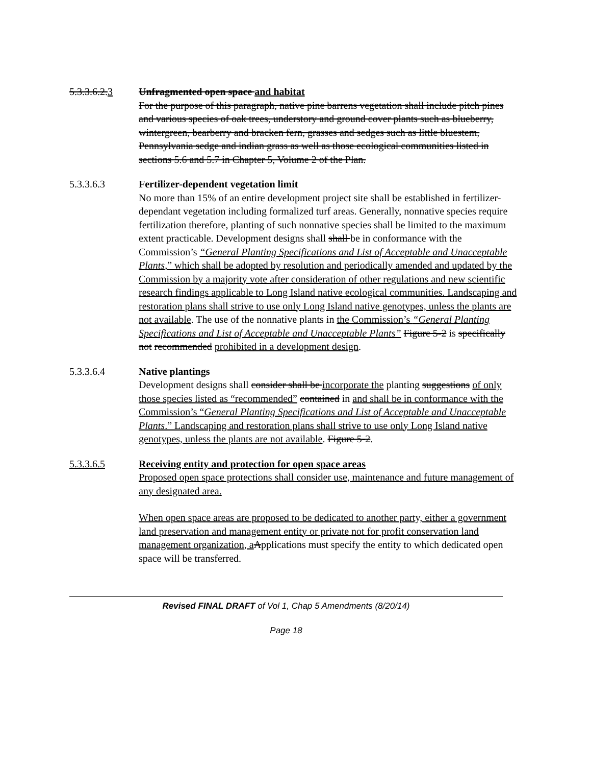5.3.3.6.2.3
Unfragmented open space and habitat
For the purpose of this paragraph, native pine barrens vegetation shall include pitch pines and various species of oak trees, understory and ground cover plants such as blueberry, wintergreen, bearberry and bracken fern, grasses and sedges such as little bluestem, Pennsylvania sedge and indian grass as well as those ecological communities listed in sections 5.6 and 5.7 in Chapter 5, Volume 2 of the Plan.
5.3.3.6.3
Fertilizer-dependent vegetation limit
No more than 15% of an entire development project site shall be established in fertilizer-dependant vegetation including formalized turf areas. Generally, nonnative species require fertilization therefore, planting of such nonnative species shall be limited to the maximum extent practicable. Development designs shall shall be in conformance with the Commission’s “General Planting Specifications and List of Acceptable and Unacceptable Plants,” which shall be adopted by resolution and periodically amended and updated by the Commission by a majority vote after consideration of other regulations and new scientific research findings applicable to Long Island native ecological communities. Landscaping and restoration plans shall strive to use only Long Island native genotypes, unless the plants are not available. The use of the nonnative plants in the Commission’s “General Planting Specifications and List of Acceptable and Unacceptable Plants” Figure 5-2 is specifically not recommended prohibited in a development design.
5.3.3.6.4
Native plantings
Development designs shall consider shall be incorporate the planting suggestions of only those species listed as “recommended” contained in and shall be in conformance with the Commission’s “General Planting Specifications and List of Acceptable and Unacceptable Plants.” Landscaping and restoration plans shall strive to use only Long Island native genotypes, unless the plants are not available. Figure 5-2.
5.3.3.6.5
Receiving entity and protection for open space areas
Proposed open space protections shall consider use, maintenance and future management of any designated area.
When open space areas are proposed to be dedicated to another party, either a government land preservation and management entity or private not for profit conservation land management organization, a Applications must specify the entity to which dedicated open space will be transferred.
Revised FINAL DRAFT of Vol 1, Chap 5 Amendments (8/20/14)
Page 18